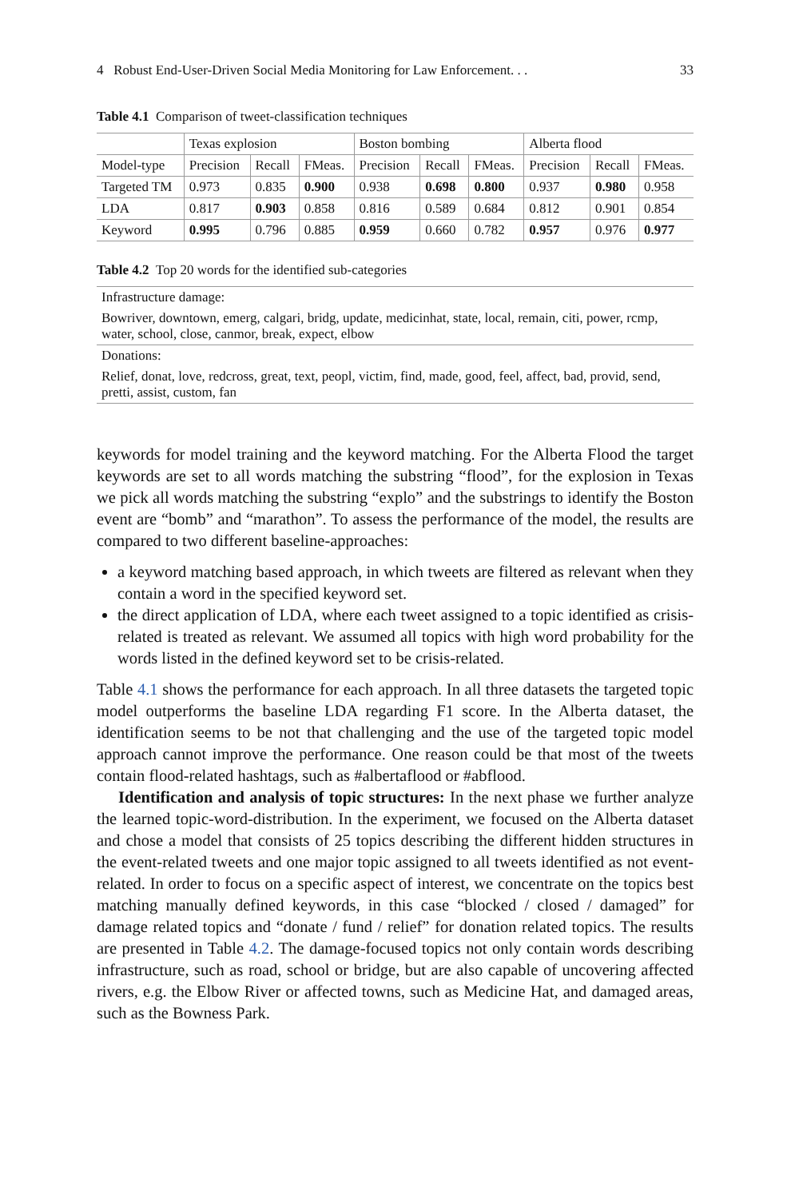4 Robust End-User-Driven Social Media Monitoring for Law Enforcement. . . 33
Table 4.1 Comparison of tweet-classification techniques
| | Texas explosion | | | Boston bombing | | | Alberta flood | | |
| --- | --- | --- | --- | --- | --- | --- | --- | --- | --- |
| Model-type | Precision | Recall | FMeas. | Precision | Recall | FMeas. | Precision | Recall | FMeas. |
| Targeted TM | 0.973 | 0.835 | 0.900 | 0.938 | 0.698 | 0.800 | 0.937 | 0.980 | 0.958 |
| LDA | 0.817 | 0.903 | 0.858 | 0.816 | 0.589 | 0.684 | 0.812 | 0.901 | 0.854 |
| Keyword | 0.995 | 0.796 | 0.885 | 0.959 | 0.660 | 0.782 | 0.957 | 0.976 | 0.977 |
Table 4.2 Top 20 words for the identified sub-categories
| Infrastructure damage: |
| Bowriver, downtown, emerg, calgari, bridg, update, medicinhat, state, local, remain, citi, power, rcmp, water, school, close, canmor, break, expect, elbow |
| Donations: |
| Relief, donat, love, redcross, great, text, peopl, victim, find, made, good, feel, affect, bad, provid, send, pretti, assist, custom, fan |
keywords for model training and the keyword matching. For the Alberta Flood the target keywords are set to all words matching the substring “flood”, for the explosion in Texas we pick all words matching the substring “explo” and the substrings to identify the Boston event are “bomb” and “marathon”. To assess the performance of the model, the results are compared to two different baseline-approaches:
a keyword matching based approach, in which tweets are filtered as relevant when they contain a word in the specified keyword set.
the direct application of LDA, where each tweet assigned to a topic identified as crisis-related is treated as relevant. We assumed all topics with high word probability for the words listed in the defined keyword set to be crisis-related.
Table 4.1 shows the performance for each approach. In all three datasets the targeted topic model outperforms the baseline LDA regarding F1 score. In the Alberta dataset, the identification seems to be not that challenging and the use of the targeted topic model approach cannot improve the performance. One reason could be that most of the tweets contain flood-related hashtags, such as #albertaflood or #abflood.
Identification and analysis of topic structures: In the next phase we further analyze the learned topic-word-distribution. In the experiment, we focused on the Alberta dataset and chose a model that consists of 25 topics describing the different hidden structures in the event-related tweets and one major topic assigned to all tweets identified as not event-related. In order to focus on a specific aspect of interest, we concentrate on the topics best matching manually defined keywords, in this case “blocked / closed / damaged” for damage related topics and “donate / fund / relief” for donation related topics. The results are presented in Table 4.2. The damage-focused topics not only contain words describing infrastructure, such as road, school or bridge, but are also capable of uncovering affected rivers, e.g. the Elbow River or affected towns, such as Medicine Hat, and damaged areas, such as the Bowness Park.